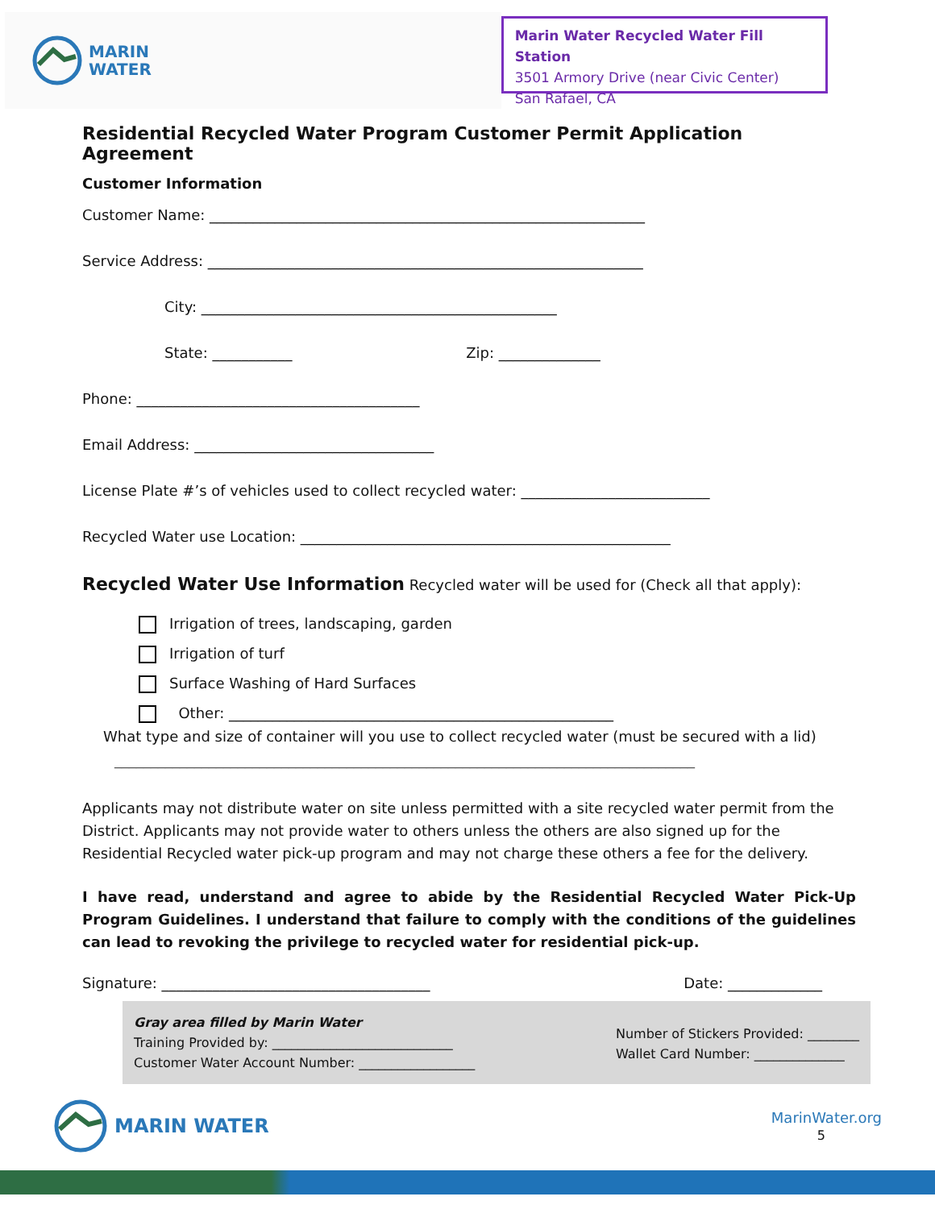MARIN
WATER
Marin Water Recycled Water Fill Station
3501 Armory Drive (near Civic Center)
San Rafael, CA
Residential Recycled Water Program Customer Permit Application Agreement
Customer Information
Customer Name: ____________________________________________________________
Service Address: ____________________________________________________________
City: _________________________________________________
State: ___________ Zip: ______________
Phone: _______________________________________
Email Address: _________________________________
License Plate #’s of vehicles used to collect recycled water: __________________________
Recycled Water use Location: ___________________________________________________
Recycled Water Use Information Recycled water will be used for (Check all that apply):
Irrigation of trees, landscaping, garden
Irrigation of turf
Surface Washing of Hard Surfaces
Other: _____________________________________________________
What type and size of container will you use to collect recycled water (must be secured with a lid)
________________________________________________________________________________
Applicants may not distribute water on site unless permitted with a site recycled water permit from the District. Applicants may not provide water to others unless the others are also signed up for the Residential Recycled water pick-up program and may not charge these others a fee for the delivery.
I have read, understand and agree to abide by the Residential Recycled Water Pick-Up Program Guidelines. I understand that failure to comply with the conditions of the guidelines can lead to revoking the privilege to recycled water for residential pick-up.
Signature: _____________________________________ Date: _____________
Gray area filled by Marin Water
Training Provided by: ____________________________
Customer Water Account Number: __________________
Number of Stickers Provided: ________
Wallet Card Number: ______________
MARIN WATER
MarinWater.org
5